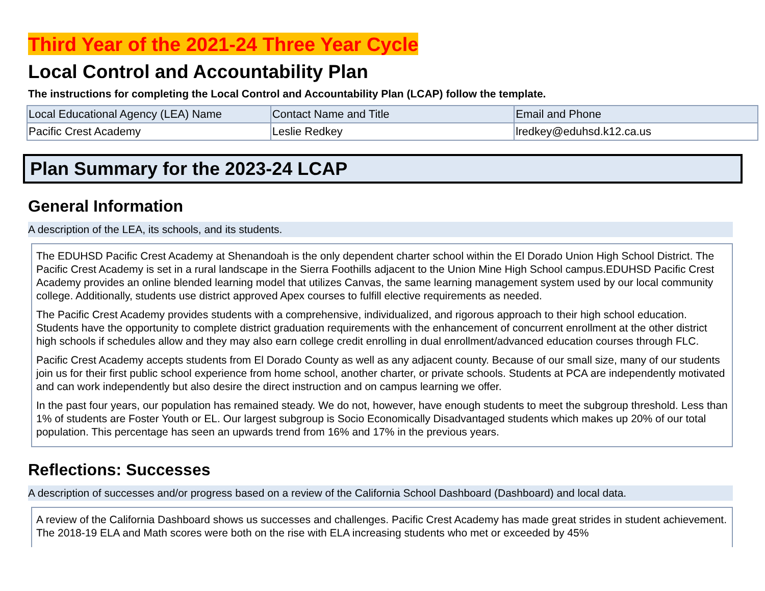Third Year of the 2021-24 Three Year Cycle
Local Control and Accountability Plan
The instructions for completing the Local Control and Accountability Plan (LCAP) follow the template.
| Local Educational Agency (LEA) Name | Contact Name and Title | Email and Phone |
| Pacific Crest Academy | Leslie Redkey | lredkey@eduhsd.k12.ca.us |
Plan Summary for the 2023-24 LCAP
General Information
A description of the LEA, its schools, and its students.
The EDUHSD Pacific Crest Academy at Shenandoah is the only dependent charter school within the El Dorado Union High School District. The Pacific Crest Academy is set in a rural landscape in the Sierra Foothills adjacent to the Union Mine High School campus.EDUHSD Pacific Crest Academy provides an online blended learning model that utilizes Canvas, the same learning management system used by our local community college. Additionally, students use district approved Apex courses to fulfill elective requirements as needed.
The Pacific Crest Academy provides students with a comprehensive, individualized, and rigorous approach to their high school education. Students have the opportunity to complete district graduation requirements with the enhancement of concurrent enrollment at the other district high schools if schedules allow and they may also earn college credit enrolling in dual enrollment/advanced education courses through FLC.
Pacific Crest Academy accepts students from El Dorado County as well as any adjacent county. Because of our small size, many of our students join us for their first public school experience from home school, another charter, or private schools. Students at PCA are independently motivated and can work independently but also desire the direct instruction and on campus learning we offer.
In the past four years, our population has remained steady. We do not, however, have enough students to meet the subgroup threshold. Less than 1% of students are Foster Youth or EL. Our largest subgroup is Socio Economically Disadvantaged students which makes up 20% of our total population. This percentage has seen an upwards trend from 16% and 17% in the previous years.
Reflections: Successes
A description of successes and/or progress based on a review of the California School Dashboard (Dashboard) and local data.
A review of the California Dashboard shows us successes and challenges. Pacific Crest Academy has made great strides in student achievement. The 2018-19 ELA and Math scores were both on the rise with ELA increasing students who met or exceeded by 45%